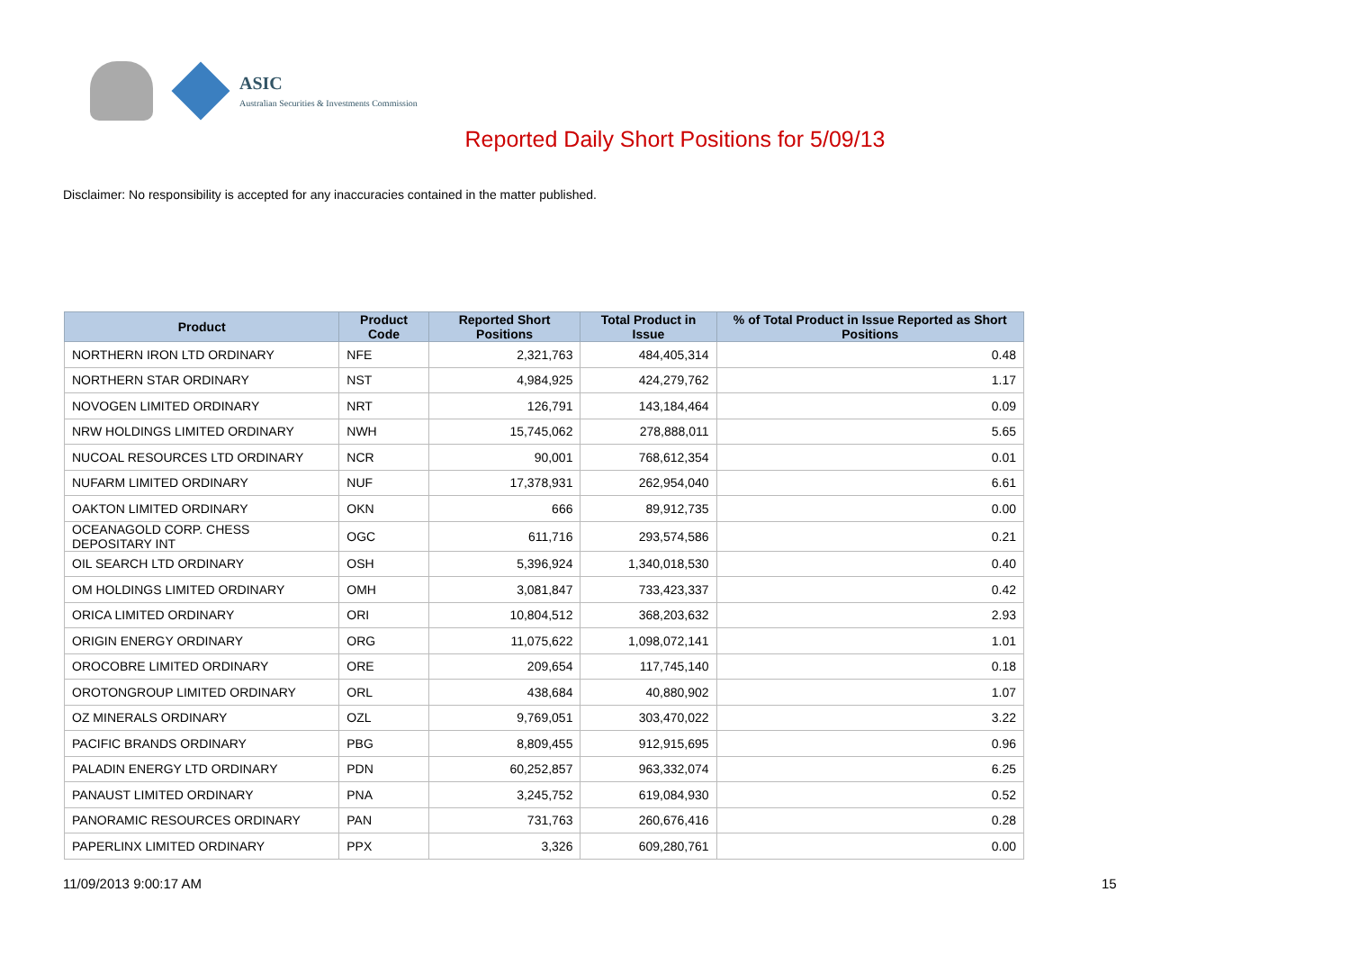ASIC
Australian Securities & Investments Commission
Reported Daily Short Positions for 5/09/13
Disclaimer: No responsibility is accepted for any inaccuracies contained in the matter published.
| Product | Product Code | Reported Short Positions | Total Product in Issue | % of Total Product in Issue Reported as Short Positions |
| --- | --- | --- | --- | --- |
| NORTHERN IRON LTD ORDINARY | NFE | 2,321,763 | 484,405,314 | 0.48 |
| NORTHERN STAR ORDINARY | NST | 4,984,925 | 424,279,762 | 1.17 |
| NOVOGEN LIMITED ORDINARY | NRT | 126,791 | 143,184,464 | 0.09 |
| NRW HOLDINGS LIMITED ORDINARY | NWH | 15,745,062 | 278,888,011 | 5.65 |
| NUCOAL RESOURCES LTD ORDINARY | NCR | 90,001 | 768,612,354 | 0.01 |
| NUFARM LIMITED ORDINARY | NUF | 17,378,931 | 262,954,040 | 6.61 |
| OAKTON LIMITED ORDINARY | OKN | 666 | 89,912,735 | 0.00 |
| OCEANAGOLD CORP. CHESS DEPOSITARY INT | OGC | 611,716 | 293,574,586 | 0.21 |
| OIL SEARCH LTD ORDINARY | OSH | 5,396,924 | 1,340,018,530 | 0.40 |
| OM HOLDINGS LIMITED ORDINARY | OMH | 3,081,847 | 733,423,337 | 0.42 |
| ORICA LIMITED ORDINARY | ORI | 10,804,512 | 368,203,632 | 2.93 |
| ORIGIN ENERGY ORDINARY | ORG | 11,075,622 | 1,098,072,141 | 1.01 |
| OROCOBRE LIMITED ORDINARY | ORE | 209,654 | 117,745,140 | 0.18 |
| OROTONGROUP LIMITED ORDINARY | ORL | 438,684 | 40,880,902 | 1.07 |
| OZ MINERALS ORDINARY | OZL | 9,769,051 | 303,470,022 | 3.22 |
| PACIFIC BRANDS ORDINARY | PBG | 8,809,455 | 912,915,695 | 0.96 |
| PALADIN ENERGY LTD ORDINARY | PDN | 60,252,857 | 963,332,074 | 6.25 |
| PANAUST LIMITED ORDINARY | PNA | 3,245,752 | 619,084,930 | 0.52 |
| PANORAMIC RESOURCES ORDINARY | PAN | 731,763 | 260,676,416 | 0.28 |
| PAPERLINX LIMITED ORDINARY | PPX | 3,326 | 609,280,761 | 0.00 |
11/09/2013 9:00:17 AM 15